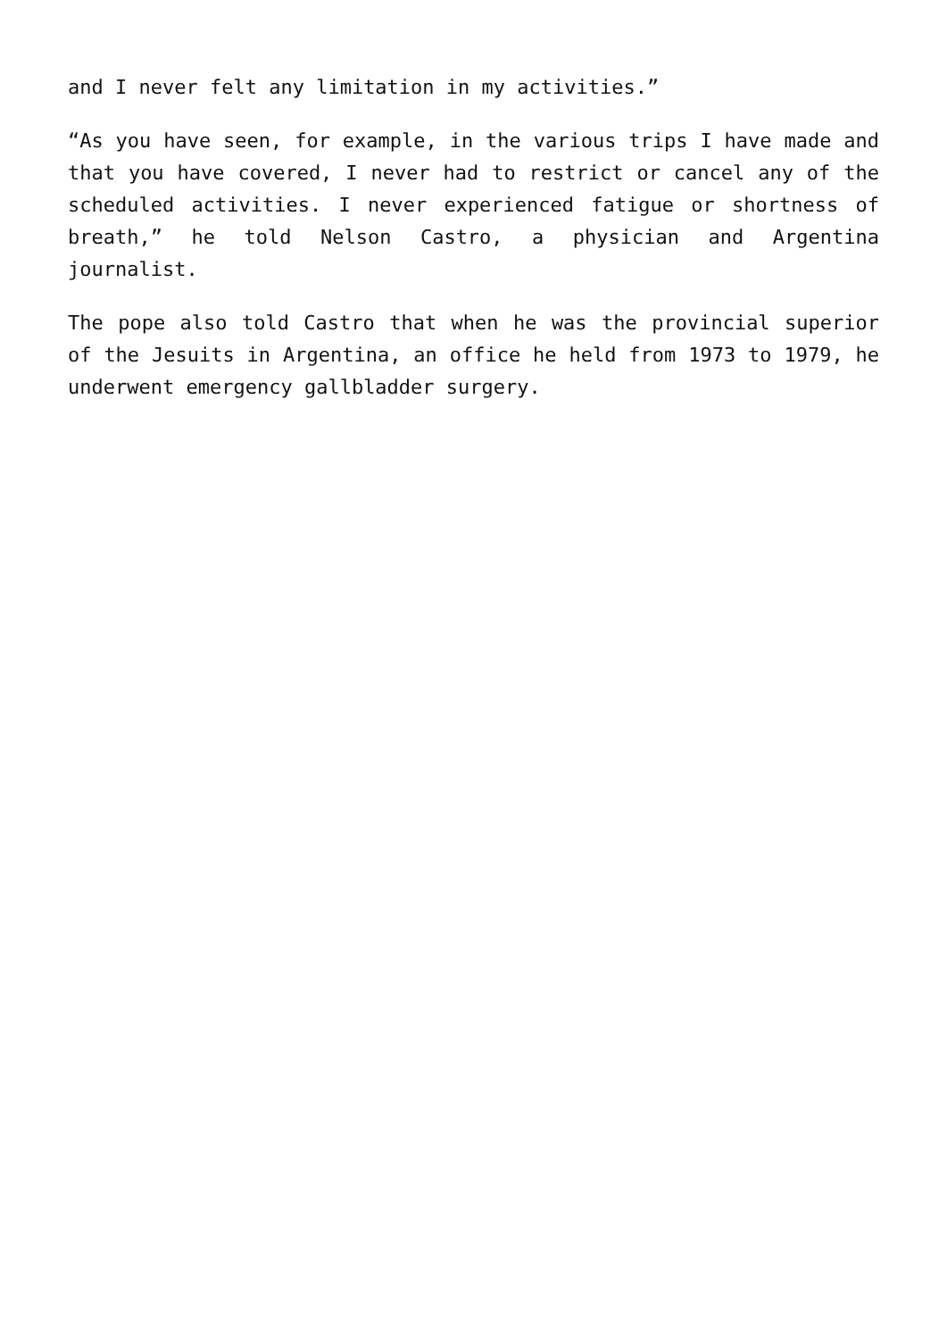and I never felt any limitation in my activities.”
“As you have seen, for example, in the various trips I have made and that you have covered, I never had to restrict or cancel any of the scheduled activities. I never experienced fatigue or shortness of breath,” he told Nelson Castro, a physician and Argentina journalist.
The pope also told Castro that when he was the provincial superior of the Jesuits in Argentina, an office he held from 1973 to 1979, he underwent emergency gallbladder surgery.